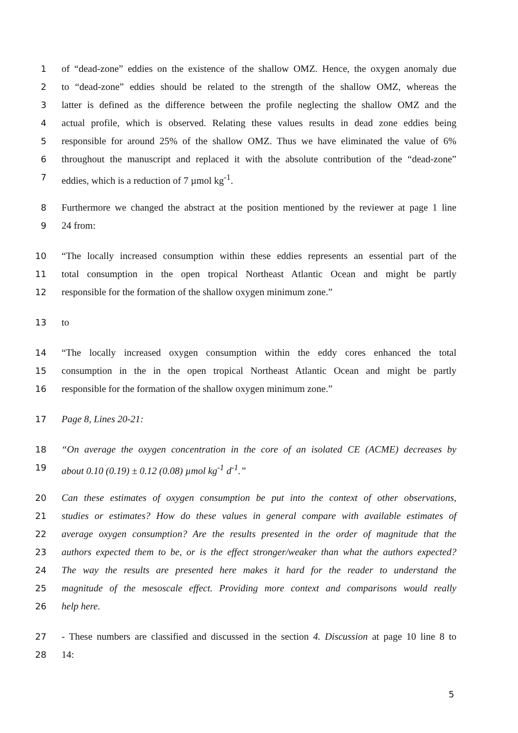1 of “dead-zone” eddies on the existence of the shallow OMZ. Hence, the oxygen anomaly due
2 to “dead-zone” eddies should be related to the strength of the shallow OMZ, whereas the
3 latter is defined as the difference between the profile neglecting the shallow OMZ and the
4 actual profile, which is observed. Relating these values results in dead zone eddies being
5 responsible for around 25% of the shallow OMZ. Thus we have eliminated the value of 6%
6 throughout the manuscript and replaced it with the absolute contribution of the “dead-zone”
7 eddies, which is a reduction of 7 µmol kg<sup>-1</sup>.
8 Furthermore we changed the abstract at the position mentioned by the reviewer at page 1 line
9 24 from:
10 “The locally increased consumption within these eddies represents an essential part of the
11 total consumption in the open tropical Northeast Atlantic Ocean and might be partly
12 responsible for the formation of the shallow oxygen minimum zone.”
13 to
14 “The locally increased oxygen consumption within the eddy cores enhanced the total
15 consumption in the in the open tropical Northeast Atlantic Ocean and might be partly
16 responsible for the formation of the shallow oxygen minimum zone.”
17 Page 8, Lines 20-21:
18 “On average the oxygen concentration in the core of an isolated CE (ACME) decreases by
19 about 0.10 (0.19) ± 0.12 (0.08) µmol kg<sup>-1</sup> d<sup>-1</sup>.”
20 Can these estimates of oxygen consumption be put into the context of other observations,
21 studies or estimates? How do these values in general compare with available estimates of
22 average oxygen consumption? Are the results presented in the order of magnitude that the
23 authors expected them to be, or is the effect stronger/weaker than what the authors expected?
24 The way the results are presented here makes it hard for the reader to understand the
25 magnitude of the mesoscale effect. Providing more context and comparisons would really
26 help here.
27 - These numbers are classified and discussed in the section 4. Discussion at page 10 line 8 to
28 14:
5